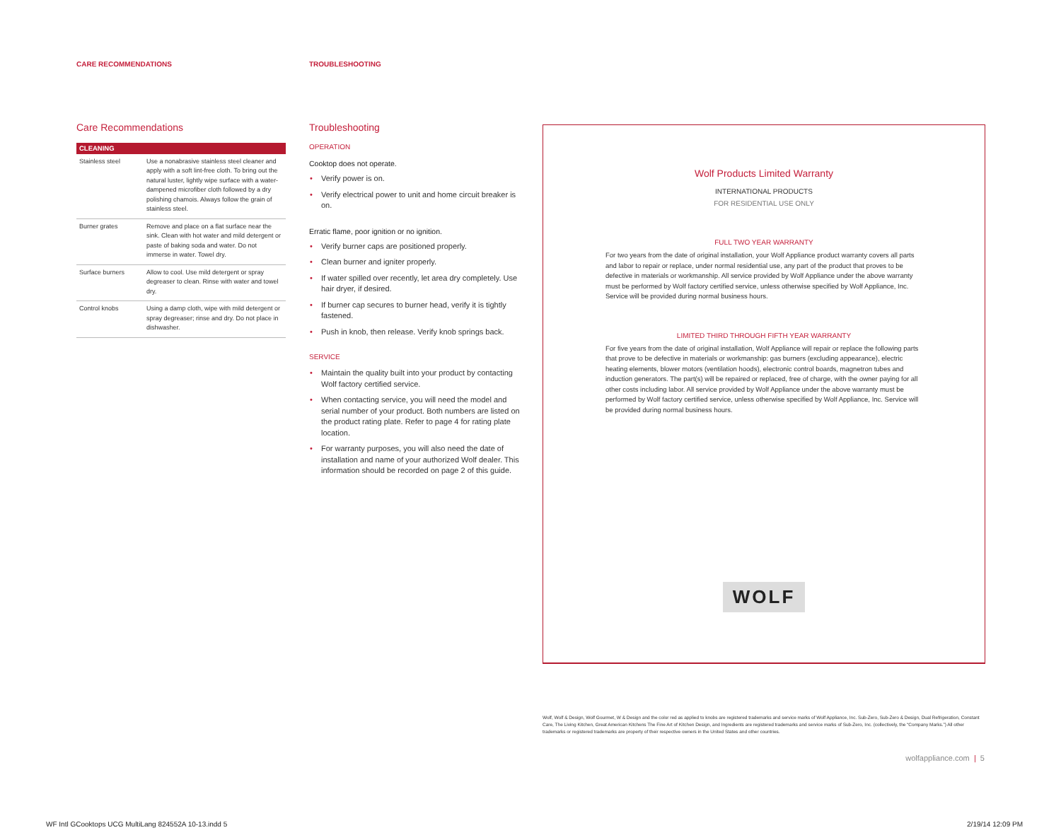CARE RECOMMENDATIONS TROUBLESHOOTING
Care Recommendations
| CLEANING | |
| --- | --- |
| Stainless steel | Use a nonabrasive stainless steel cleaner and apply with a soft lint-free cloth. To bring out the natural luster, lightly wipe surface with a water-dampened microfiber cloth followed by a dry polishing chamois. Always follow the grain of stainless steel. |
| Burner grates | Remove and place on a flat surface near the sink. Clean with hot water and mild detergent or paste of baking soda and water. Do not immerse in water. Towel dry. |
| Surface burners | Allow to cool. Use mild detergent or spray degreaser to clean. Rinse with water and towel dry. |
| Control knobs | Using a damp cloth, wipe with mild detergent or spray degreaser; rinse and dry. Do not place in dishwasher. |
Troubleshooting
OPERATION
Cooktop does not operate.
• Verify power is on.
• Verify electrical power to unit and home circuit breaker is on.
Erratic flame, poor ignition or no ignition.
• Verify burner caps are positioned properly.
• Clean burner and igniter properly.
• If water spilled over recently, let area dry completely. Use hair dryer, if desired.
• If burner cap secures to burner head, verify it is tightly fastened.
• Push in knob, then release. Verify knob springs back.
SERVICE
• Maintain the quality built into your product by contacting Wolf factory certified service.
• When contacting service, you will need the model and serial number of your product. Both numbers are listed on the product rating plate. Refer to page 4 for rating plate location.
• For warranty purposes, you will also need the date of installation and name of your authorized Wolf dealer. This information should be recorded on page 2 of this guide.
Wolf Products Limited Warranty
INTERNATIONAL PRODUCTS
FOR RESIDENTIAL USE ONLY
FULL TWO YEAR WARRANTY
For two years from the date of original installation, your Wolf Appliance product warranty covers all parts and labor to repair or replace, under normal residential use, any part of the product that proves to be defective in materials or workmanship. All service provided by Wolf Appliance under the above warranty must be performed by Wolf factory certified service, unless otherwise specified by Wolf Appliance, Inc. Service will be provided during normal business hours.
LIMITED THIRD THROUGH FIFTH YEAR WARRANTY
For five years from the date of original installation, Wolf Appliance will repair or replace the following parts that prove to be defective in materials or workmanship: gas burners (excluding appearance), electric heating elements, blower motors (ventilation hoods), electronic control boards, magnetron tubes and induction generators. The part(s) will be repaired or replaced, free of charge, with the owner paying for all other costs including labor. All service provided by Wolf Appliance under the above warranty must be performed by Wolf factory certified service, unless otherwise specified by Wolf Appliance, Inc. Service will be provided during normal business hours.
WOLF
Wolf, Wolf & Design, Wolf Gourmet, W & Design and the color red as applied to knobs are registered trademarks and service marks of Wolf Appliance, Inc. Sub-Zero, Sub-Zero & Design, Dual Refrigeration, Constant Care, The Living Kitchen, Great American Kitchens The Fine Art of Kitchen Design, and Ingredients are registered trademarks and service marks of Sub-Zero, Inc. (collectively, the “Company Marks.”) All other trademarks or registered trademarks are property of their respective owners in the United States and other countries.
wolfappliance.com | 5
WF Intl GCooktops UCG MultiLang 824552A 10-13.indd 5
2/19/14 12:09 PM